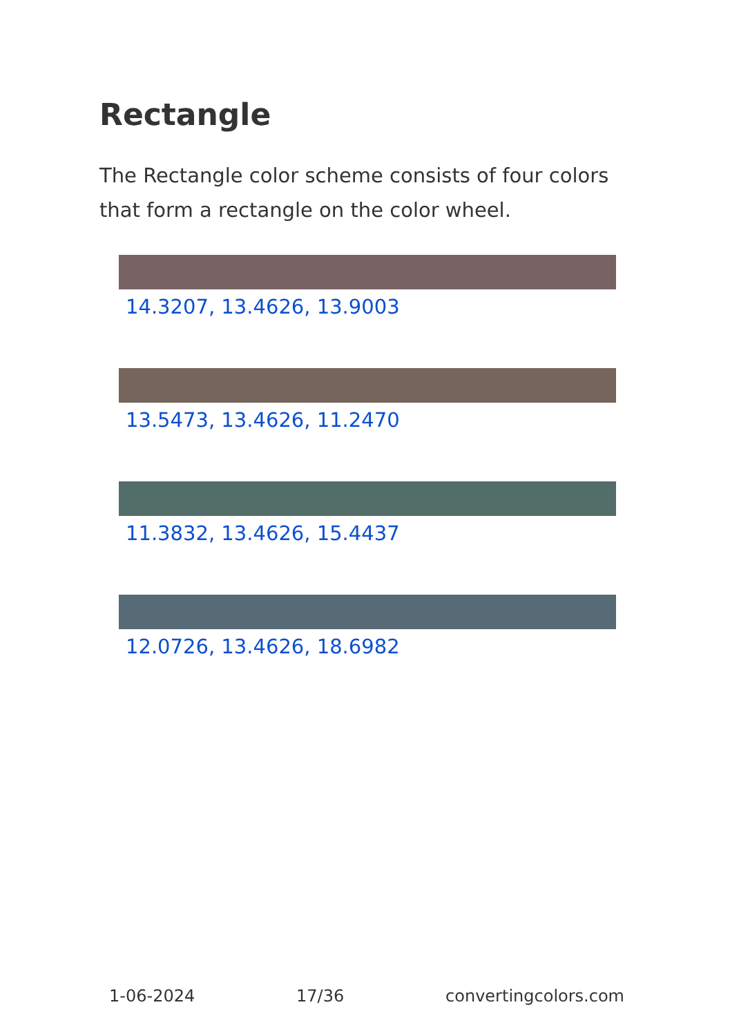Rectangle
The Rectangle color scheme consists of four colors that form a rectangle on the color wheel.
14.3207, 13.4626, 13.9003
13.5473, 13.4626, 11.2470
11.3832, 13.4626, 15.4437
12.0726, 13.4626, 18.6982
1-06-2024 17/36 convertingcolors.com